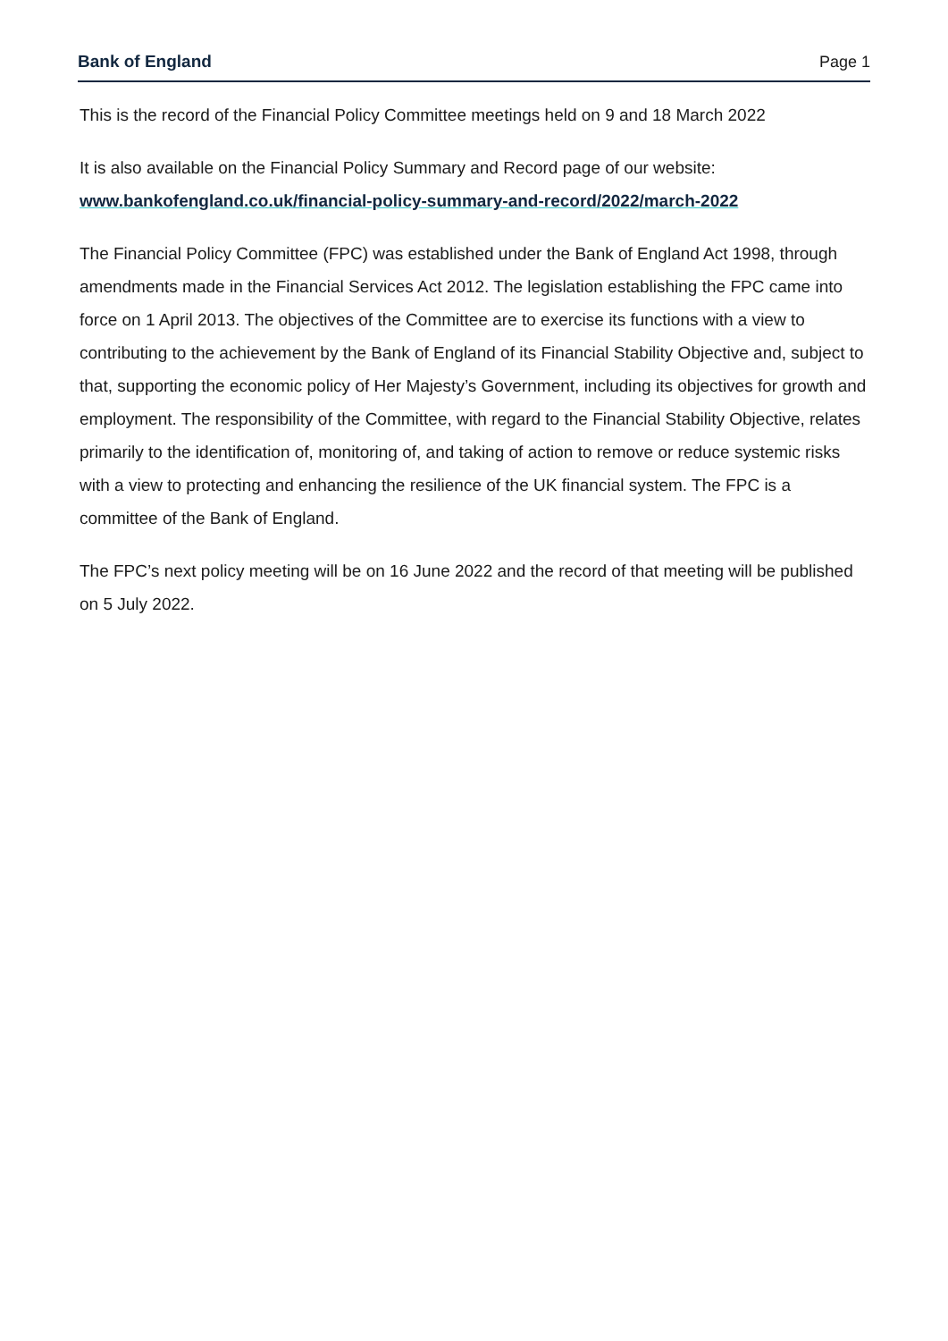Bank of England Page 1
This is the record of the Financial Policy Committee meetings held on 9 and 18 March 2022
It is also available on the Financial Policy Summary and Record page of our website:
www.bankofengland.co.uk/financial-policy-summary-and-record/2022/march-2022
The Financial Policy Committee (FPC) was established under the Bank of England Act 1998, through amendments made in the Financial Services Act 2012. The legislation establishing the FPC came into force on 1 April 2013. The objectives of the Committee are to exercise its functions with a view to contributing to the achievement by the Bank of England of its Financial Stability Objective and, subject to that, supporting the economic policy of Her Majesty’s Government, including its objectives for growth and employment. The responsibility of the Committee, with regard to the Financial Stability Objective, relates primarily to the identification of, monitoring of, and taking of action to remove or reduce systemic risks with a view to protecting and enhancing the resilience of the UK financial system. The FPC is a committee of the Bank of England.
The FPC’s next policy meeting will be on 16 June 2022 and the record of that meeting will be published on 5 July 2022.